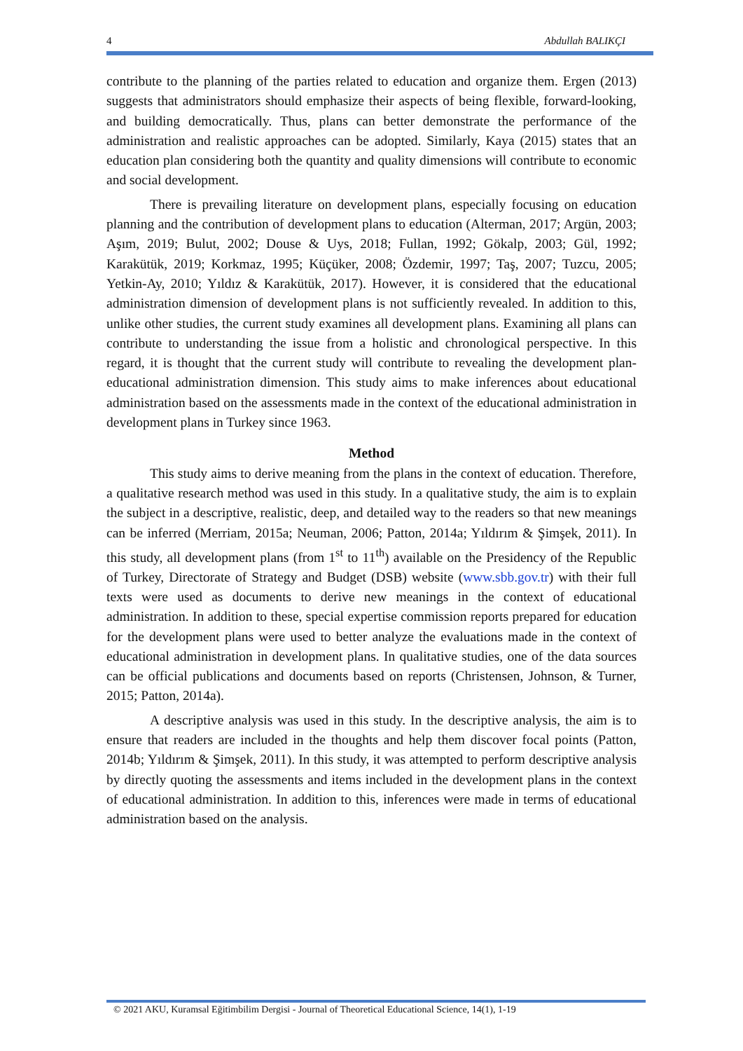4 Abdullah BALIKÇI
contribute to the planning of the parties related to education and organize them. Ergen (2013) suggests that administrators should emphasize their aspects of being flexible, forward-looking, and building democratically. Thus, plans can better demonstrate the performance of the administration and realistic approaches can be adopted. Similarly, Kaya (2015) states that an education plan considering both the quantity and quality dimensions will contribute to economic and social development.
There is prevailing literature on development plans, especially focusing on education planning and the contribution of development plans to education (Alterman, 2017; Argün, 2003; Aşım, 2019; Bulut, 2002; Douse & Uys, 2018; Fullan, 1992; Gökalp, 2003; Gül, 1992; Karakütük, 2019; Korkmaz, 1995; Küçüker, 2008; Özdemir, 1997; Taş, 2007; Tuzcu, 2005; Yetkin-Ay, 2010; Yıldız & Karakütük, 2017). However, it is considered that the educational administration dimension of development plans is not sufficiently revealed. In addition to this, unlike other studies, the current study examines all development plans. Examining all plans can contribute to understanding the issue from a holistic and chronological perspective. In this regard, it is thought that the current study will contribute to revealing the development plan-educational administration dimension. This study aims to make inferences about educational administration based on the assessments made in the context of the educational administration in development plans in Turkey since 1963.
Method
This study aims to derive meaning from the plans in the context of education. Therefore, a qualitative research method was used in this study. In a qualitative study, the aim is to explain the subject in a descriptive, realistic, deep, and detailed way to the readers so that new meanings can be inferred (Merriam, 2015a; Neuman, 2006; Patton, 2014a; Yıldırım & Şimşek, 2011). In this study, all development plans (from 1<sup>st</sup> to 11<sup>th</sup>) available on the Presidency of the Republic of Turkey, Directorate of Strategy and Budget (DSB) website (www.sbb.gov.tr) with their full texts were used as documents to derive new meanings in the context of educational administration. In addition to these, special expertise commission reports prepared for education for the development plans were used to better analyze the evaluations made in the context of educational administration in development plans. In qualitative studies, one of the data sources can be official publications and documents based on reports (Christensen, Johnson, & Turner, 2015; Patton, 2014a).
A descriptive analysis was used in this study. In the descriptive analysis, the aim is to ensure that readers are included in the thoughts and help them discover focal points (Patton, 2014b; Yıldırım & Şimşek, 2011). In this study, it was attempted to perform descriptive analysis by directly quoting the assessments and items included in the development plans in the context of educational administration. In addition to this, inferences were made in terms of educational administration based on the analysis.
© 2021 AKU, Kuramsal Eğitimbilim Dergisi - Journal of Theoretical Educational Science, 14(1), 1-19